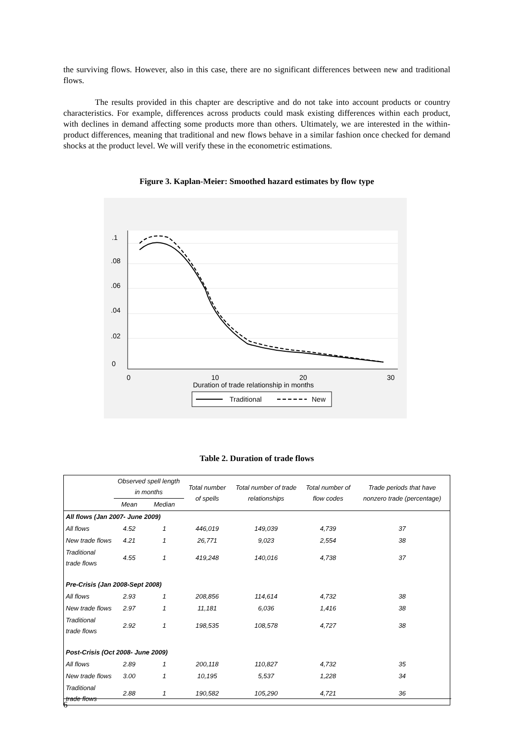the surviving flows. However, also in this case, there are no significant differences between new and traditional flows.
The results provided in this chapter are descriptive and do not take into account products or country characteristics. For example, differences across products could mask existing differences within each product, with declines in demand affecting some products more than others. Ultimately, we are interested in the within-product differences, meaning that traditional and new flows behave in a similar fashion once checked for demand shocks at the product level. We will verify these in the econometric estimations.
Figure 3. Kaplan-Meier: Smoothed hazard estimates by flow type
.1
.08
.06
.04
.02
0
0
10
20
30
Duration of trade relationship in months
Traditional
New
Table 2. Duration of trade flows
| | Observed spell length in months | | Total number of spells | Total number of trade relationships | Total number of flow codes | Trade periods that have nonzero trade (percentage) |
| --- | --- | --- | --- | --- | --- | --- |
| | Mean | Median | | | | |
| All flows (Jan 2007- June 2009) | | | | | | |
| All flows | 4.52 | 1 | 446,019 | 149,039 | 4,739 | 37 |
| New trade flows | 4.21 | 1 | 26,771 | 9,023 | 2,554 | 38 |
| Traditional trade flows | 4.55 | 1 | 419,248 | 140,016 | 4,738 | 37 |
| Pre-Crisis (Jan 2008-Sept 2008) | | | | | | |
| All flows | 2.93 | 1 | 208,856 | 114,614 | 4,732 | 38 |
| New trade flows | 2.97 | 1 | 11,181 | 6,036 | 1,416 | 38 |
| Traditional trade flows | 2.92 | 1 | 198,535 | 108,578 | 4,727 | 38 |
| Post-Crisis (Oct 2008- June 2009) | | | | | | |
| All flows | 2.89 | 1 | 200,118 | 110,827 | 4,732 | 35 |
| New trade flows | 3.00 | 1 | 10,195 | 5,537 | 1,228 | 34 |
| Traditional trade flows | 2.88 | 1 | 190,582 | 105,290 | 4,721 | 36 |
6